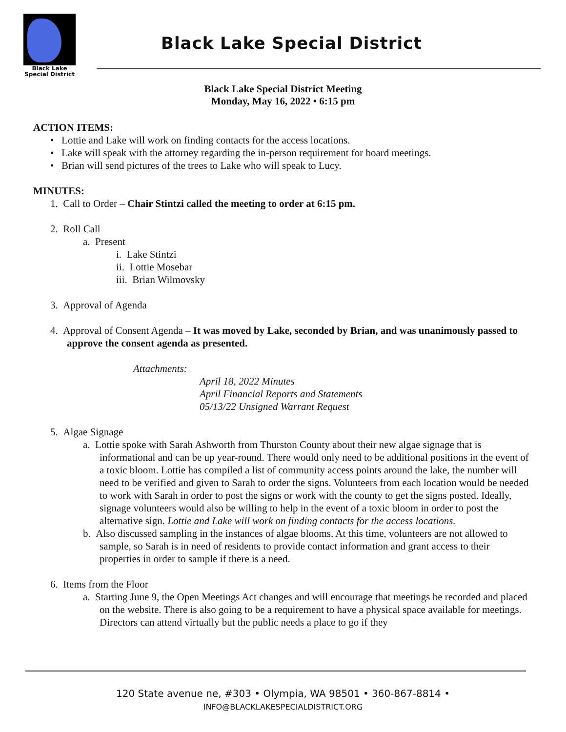Black Lake
Special District
Black Lake Special District
Black Lake Special District Meeting
Monday, May 16, 2022 • 6:15 pm
ACTION ITEMS:
• Lottie and Lake will work on finding contacts for the access locations.
• Lake will speak with the attorney regarding the in-person requirement for board meetings.
• Brian will send pictures of the trees to Lake who will speak to Lucy.
MINUTES:
1. Call to Order – Chair Stintzi called the meeting to order at 6:15 pm.
2. Roll Call
a. Present
i. Lake Stintzi
ii. Lottie Mosebar
iii. Brian Wilmovsky
3. Approval of Agenda
4. Approval of Consent Agenda – It was moved by Lake, seconded by Brian, and was unanimously passed to approve the consent agenda as presented.
Attachments:
April 18, 2022 Minutes
April Financial Reports and Statements
05/13/22 Unsigned Warrant Request
5. Algae Signage
a. Lottie spoke with Sarah Ashworth from Thurston County about their new algae signage that is informational and can be up year-round. There would only need to be additional positions in the event of a toxic bloom. Lottie has compiled a list of community access points around the lake, the number will need to be verified and given to Sarah to order the signs. Volunteers from each location would be needed to work with Sarah in order to post the signs or work with the county to get the signs posted. Ideally, signage volunteers would also be willing to help in the event of a toxic bloom in order to post the alternative sign. Lottie and Lake will work on finding contacts for the access locations.
b. Also discussed sampling in the instances of algae blooms. At this time, volunteers are not allowed to sample, so Sarah is in need of residents to provide contact information and grant access to their properties in order to sample if there is a need.
6. Items from the Floor
a. Starting June 9, the Open Meetings Act changes and will encourage that meetings be recorded and placed on the website. There is also going to be a requirement to have a physical space available for meetings. Directors can attend virtually but the public needs a place to go if they
120 State avenue ne, #303 • Olympia, WA 98501 • 360-867-8814 •
INFO@BLACKLAKESPECIALDISTRICT.ORG